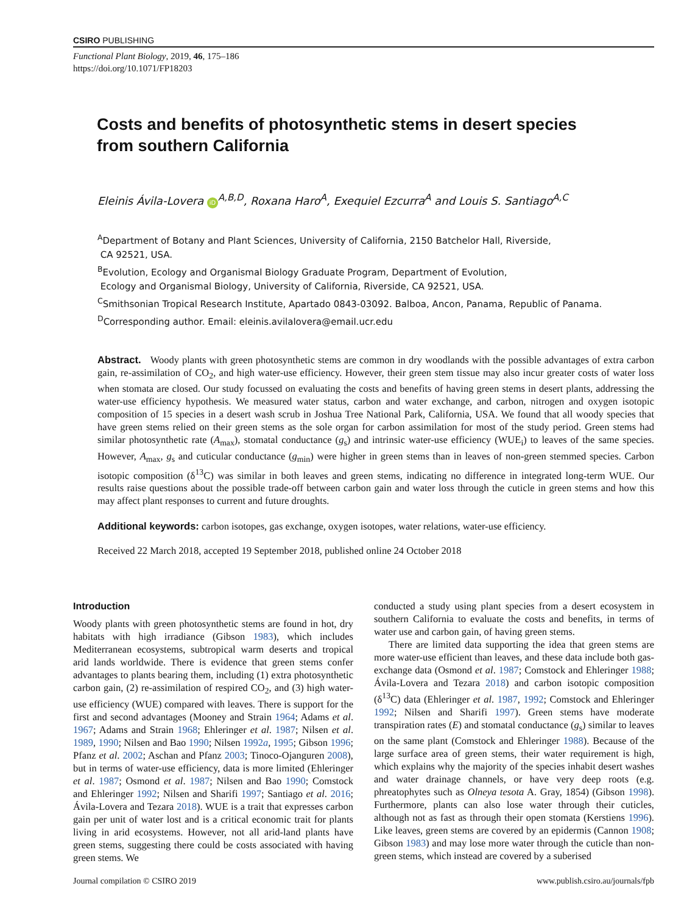CSIRO PUBLISHING
Functional Plant Biology, 2019, 46, 175–186
https://doi.org/10.1071/FP18203
Costs and benefits of photosynthetic stems in desert species
from southern California
Eleinis Ávila-Lovera iD<sup>A,B,D</sup>, Roxana Haro<sup>A</sup>, Exequiel Ezcurra<sup>A</sup> and Louis S. Santiago<sup>A,C</sup>
<sup>A</sup>Department of Botany and Plant Sciences, University of California, 2150 Batchelor Hall, Riverside,
CA 92521, USA.
<sup>B</sup>Evolution, Ecology and Organismal Biology Graduate Program, Department of Evolution,
Ecology and Organismal Biology, University of California, Riverside, CA 92521, USA.
<sup>C</sup>Smithsonian Tropical Research Institute, Apartado 0843-03092. Balboa, Ancon, Panama, Republic of Panama.
<sup>D</sup>Corresponding author. Email: eleinis.avilalovera@email.ucr.edu
Abstract. Woody plants with green photosynthetic stems are common in dry woodlands with the possible advantages of extra carbon gain, re-assimilation of CO<sub>2</sub>, and high water-use efficiency. However, their green stem tissue may also incur greater costs of water loss when stomata are closed. Our study focussed on evaluating the costs and benefits of having green stems in desert plants, addressing the water-use efficiency hypothesis. We measured water status, carbon and water exchange, and carbon, nitrogen and oxygen isotopic composition of 15 species in a desert wash scrub in Joshua Tree National Park, California, USA. We found that all woody species that have green stems relied on their green stems as the sole organ for carbon assimilation for most of the study period. Green stems had similar photosynthetic rate (A<sub>max</sub>), stomatal conductance (g<sub>s</sub>) and intrinsic water-use efficiency (WUE<sub>i</sub>) to leaves of the same species. However, A<sub>max</sub>, g<sub>s</sub> and cuticular conductance (g<sub>min</sub>) were higher in green stems than in leaves of non-green stemmed species. Carbon isotopic composition (δ<sup>13</sup>C) was similar in both leaves and green stems, indicating no difference in integrated long-term WUE. Our results raise questions about the possible trade-off between carbon gain and water loss through the cuticle in green stems and how this may affect plant responses to current and future droughts.
Additional keywords: carbon isotopes, gas exchange, oxygen isotopes, water relations, water-use efficiency.
Received 22 March 2018, accepted 19 September 2018, published online 24 October 2018
Introduction
Woody plants with green photosynthetic stems are found in hot, dry habitats with high irradiance (Gibson 1983), which includes Mediterranean ecosystems, subtropical warm deserts and tropical arid lands worldwide. There is evidence that green stems confer advantages to plants bearing them, including (1) extra photosynthetic carbon gain, (2) re-assimilation of respired CO<sub>2</sub>, and (3) high water-use efficiency (WUE) compared with leaves. There is support for the first and second advantages (Mooney and Strain 1964; Adams et al. 1967; Adams and Strain 1968; Ehleringer et al. 1987; Nilsen et al. 1989, 1990; Nilsen and Bao 1990; Nilsen 1992a, 1995; Gibson 1996; Pfanz et al. 2002; Aschan and Pfanz 2003; Tinoco-Ojanguren 2008), but in terms of water-use efficiency, data is more limited (Ehleringer et al. 1987; Osmond et al. 1987; Nilsen and Bao 1990; Comstock and Ehleringer 1992; Nilsen and Sharifi 1997; Santiago et al. 2016; Ávila-Lovera and Tezara 2018). WUE is a trait that expresses carbon gain per unit of water lost and is a critical economic trait for plants living in arid ecosystems. However, not all arid-land plants have green stems, suggesting there could be costs associated with having green stems. We
conducted a study using plant species from a desert ecosystem in southern California to evaluate the costs and benefits, in terms of water use and carbon gain, of having green stems.
There are limited data supporting the idea that green stems are more water-use efficient than leaves, and these data include both gas-exchange data (Osmond et al. 1987; Comstock and Ehleringer 1988; Ávila-Lovera and Tezara 2018) and carbon isotopic composition (δ<sup>13</sup>C) data (Ehleringer et al. 1987, 1992; Comstock and Ehleringer 1992; Nilsen and Sharifi 1997). Green stems have moderate transpiration rates (E) and stomatal conductance (g<sub>s</sub>) similar to leaves on the same plant (Comstock and Ehleringer 1988). Because of the large surface area of green stems, their water requirement is high, which explains why the majority of the species inhabit desert washes and water drainage channels, or have very deep roots (e.g. phreatophytes such as Olneya tesota A. Gray, 1854) (Gibson 1998). Furthermore, plants can also lose water through their cuticles, although not as fast as through their open stomata (Kerstiens 1996). Like leaves, green stems are covered by an epidermis (Cannon 1908; Gibson 1983) and may lose more water through the cuticle than non-green stems, which instead are covered by a suberised
Journal compilation © CSIRO 2019 www.publish.csiro.au/journals/fpb